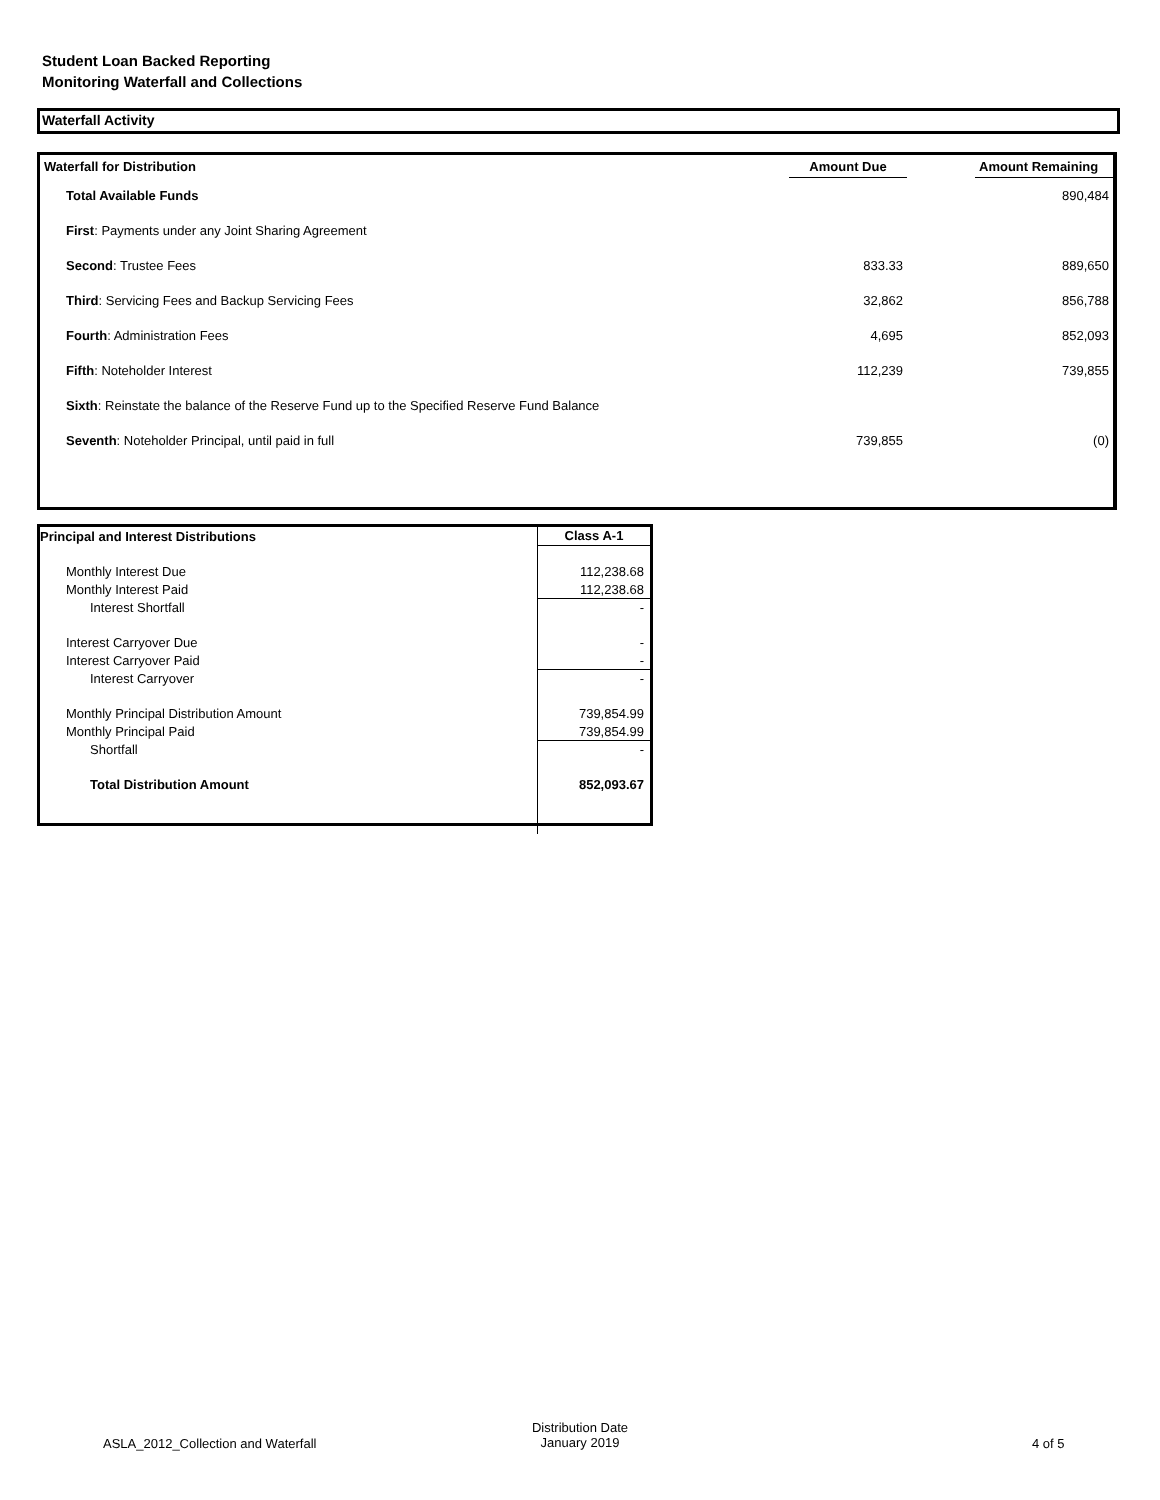Student Loan Backed Reporting
Monitoring Waterfall and Collections
Waterfall Activity
| Waterfall for Distribution | Amount Due | | Amount Remaining |
| --- | --- | --- | --- |
| Total Available Funds | | | 890,484 |
| First : Payments under any Joint Sharing Agreement | | | |
| Second : Trustee Fees | 833.33 | | 889,650 |
| Third : Servicing Fees and Backup Servicing Fees | 32,862 | | 856,788 |
| Fourth : Administration Fees | 4,695 | | 852,093 |
| Fifth : Noteholder Interest | 112,239 | | 739,855 |
| Sixth : Reinstate the balance of the Reserve Fund up to the Specified Reserve Fund Balance | | | |
| Seventh : Noteholder Principal, until paid in full | 739,855 | | (0) |
| Principal and Interest Distributions | Class A-1 |
| --- | --- |
| Monthly Interest Due | 112,238.68 |
| Monthly Interest Paid | 112,238.68 |
| Interest Shortfall | - |
| Interest Carryover Due | - |
| Interest Carryover Paid | - |
| Interest Carryover | - |
| Monthly Principal Distribution Amount | 739,854.99 |
| Monthly Principal Paid | 739,854.99 |
| Shortfall | - |
| Total Distribution Amount | 852,093.67 |
ASLA_2012_Collection and Waterfall
Distribution Date
January 2019 4 of 5